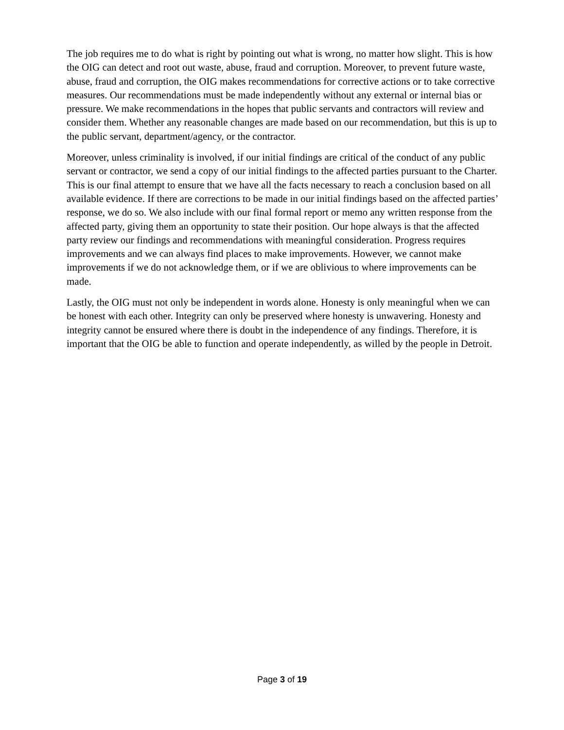The job requires me to do what is right by pointing out what is wrong, no matter how slight. This is how the OIG can detect and root out waste, abuse, fraud and corruption. Moreover, to prevent future waste, abuse, fraud and corruption, the OIG makes recommendations for corrective actions or to take corrective measures. Our recommendations must be made independently without any external or internal bias or pressure. We make recommendations in the hopes that public servants and contractors will review and consider them. Whether any reasonable changes are made based on our recommendation, but this is up to the public servant, department/agency, or the contractor.
Moreover, unless criminality is involved, if our initial findings are critical of the conduct of any public servant or contractor, we send a copy of our initial findings to the affected parties pursuant to the Charter. This is our final attempt to ensure that we have all the facts necessary to reach a conclusion based on all available evidence. If there are corrections to be made in our initial findings based on the affected parties’ response, we do so. We also include with our final formal report or memo any written response from the affected party, giving them an opportunity to state their position. Our hope always is that the affected party review our findings and recommendations with meaningful consideration. Progress requires improvements and we can always find places to make improvements. However, we cannot make improvements if we do not acknowledge them, or if we are oblivious to where improvements can be made.
Lastly, the OIG must not only be independent in words alone. Honesty is only meaningful when we can be honest with each other. Integrity can only be preserved where honesty is unwavering. Honesty and integrity cannot be ensured where there is doubt in the independence of any findings. Therefore, it is important that the OIG be able to function and operate independently, as willed by the people in Detroit.
Page 3 of 19